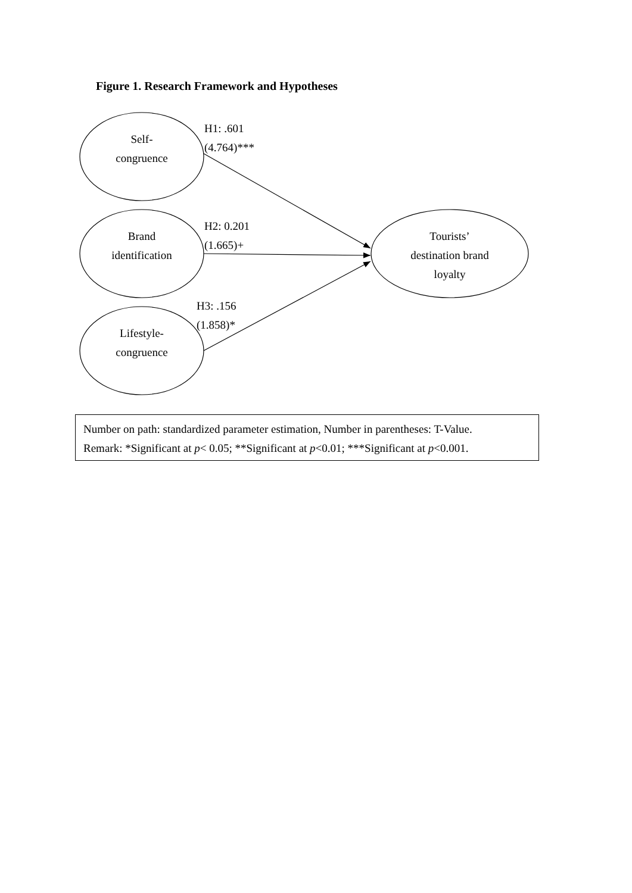Figure 1. Research Framework and Hypotheses
Self-
congruence
Brand
identification
Lifestyle-
congruence
Tourists’
destination brand
loyalty
H1: .601
(4.764)***
H2: 0.201
(1.665)+
H3: .156
(1.858)*
Number on path: standardized parameter estimation, Number in parentheses: T-Value.
Remark: *Significant at p< 0.05; **Significant at p<0.01; ***Significant at p<0.001.